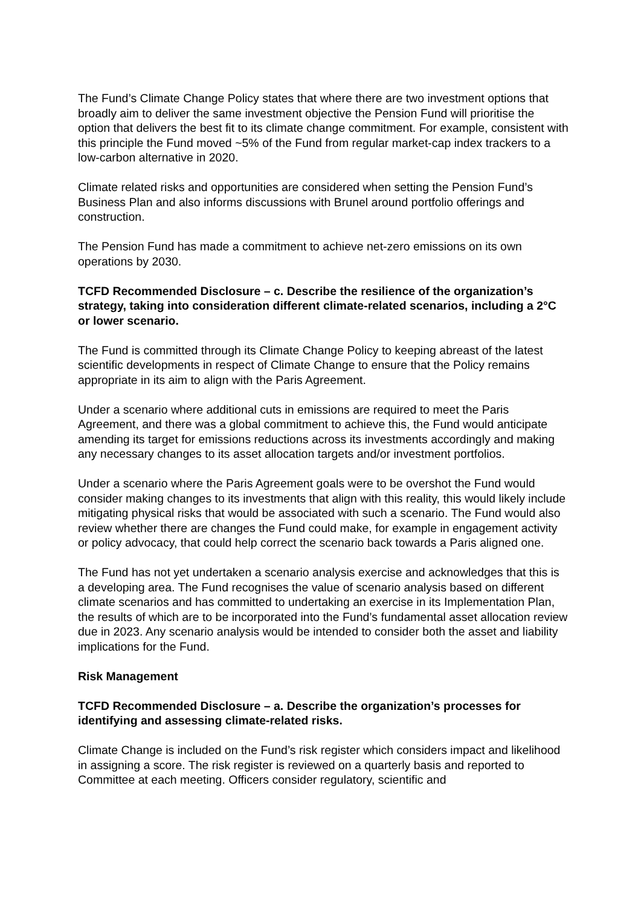The Fund’s Climate Change Policy states that where there are two investment options that broadly aim to deliver the same investment objective the Pension Fund will prioritise the option that delivers the best fit to its climate change commitment. For example, consistent with this principle the Fund moved ~5% of the Fund from regular market-cap index trackers to a low-carbon alternative in 2020.
Climate related risks and opportunities are considered when setting the Pension Fund’s Business Plan and also informs discussions with Brunel around portfolio offerings and construction.
The Pension Fund has made a commitment to achieve net-zero emissions on its own operations by 2030.
TCFD Recommended Disclosure – c. Describe the resilience of the organization’s strategy, taking into consideration different climate-related scenarios, including a 2°C or lower scenario.
The Fund is committed through its Climate Change Policy to keeping abreast of the latest scientific developments in respect of Climate Change to ensure that the Policy remains appropriate in its aim to align with the Paris Agreement.
Under a scenario where additional cuts in emissions are required to meet the Paris Agreement, and there was a global commitment to achieve this, the Fund would anticipate amending its target for emissions reductions across its investments accordingly and making any necessary changes to its asset allocation targets and/or investment portfolios.
Under a scenario where the Paris Agreement goals were to be overshot the Fund would consider making changes to its investments that align with this reality, this would likely include mitigating physical risks that would be associated with such a scenario. The Fund would also review whether there are changes the Fund could make, for example in engagement activity or policy advocacy, that could help correct the scenario back towards a Paris aligned one.
The Fund has not yet undertaken a scenario analysis exercise and acknowledges that this is a developing area. The Fund recognises the value of scenario analysis based on different climate scenarios and has committed to undertaking an exercise in its Implementation Plan, the results of which are to be incorporated into the Fund’s fundamental asset allocation review due in 2023. Any scenario analysis would be intended to consider both the asset and liability implications for the Fund.
Risk Management
TCFD Recommended Disclosure – a. Describe the organization’s processes for identifying and assessing climate-related risks.
Climate Change is included on the Fund’s risk register which considers impact and likelihood in assigning a score. The risk register is reviewed on a quarterly basis and reported to Committee at each meeting. Officers consider regulatory, scientific and